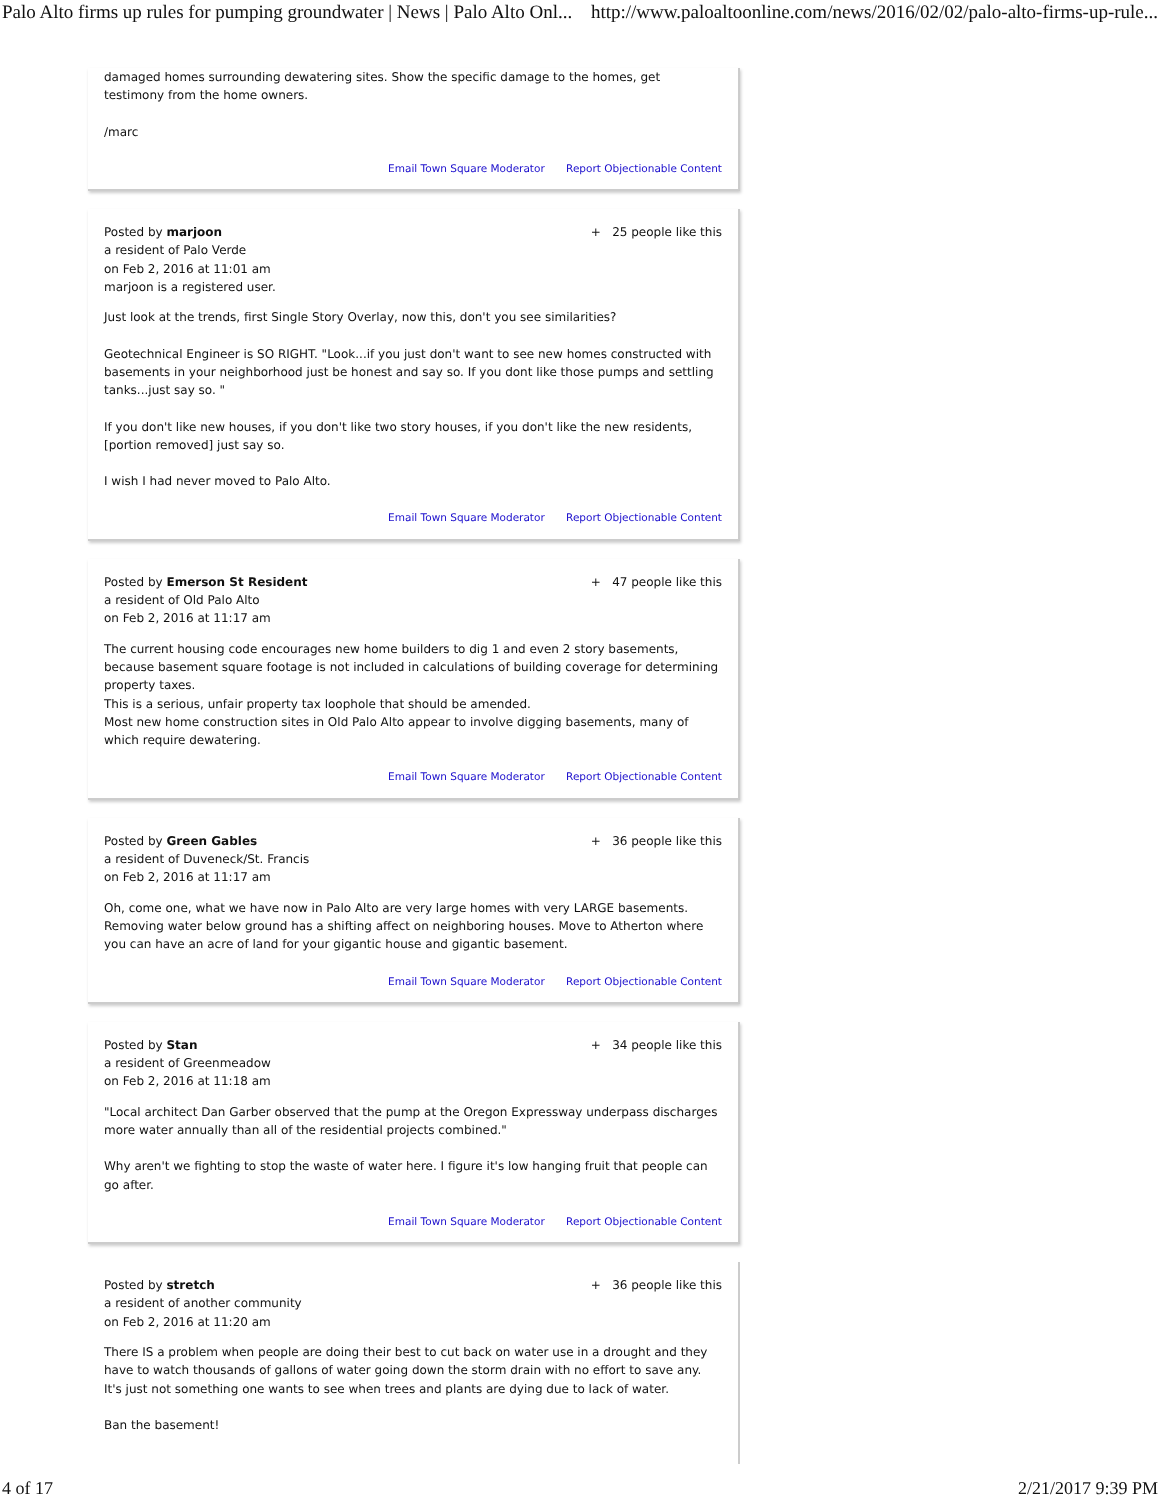Palo Alto firms up rules for pumping groundwater | News | Palo Alto Onl... http://www.paloaltoonline.com/news/2016/02/02/palo-alto-firms-up-rule...
damaged homes surrounding dewatering sites. Show the specific damage to the homes, get testimony from the home owners.
/marc
Email Town Square Moderator Report Objectionable Content
Posted by marjoon
a resident of Palo Verde
on Feb 2, 2016 at 11:01 am
marjoon is a registered user.
+ 25 people like this
Just look at the trends, first Single Story Overlay, now this, don't you see similarities?
Geotechnical Engineer is SO RIGHT. "Look...if you just don't want to see new homes constructed with basements in your neighborhood just be honest and say so. If you dont like those pumps and settling tanks...just say so. "
If you don't like new houses, if you don't like two story houses, if you don't like the new residents, [portion removed] just say so.
I wish I had never moved to Palo Alto.
Email Town Square Moderator Report Objectionable Content
Posted by Emerson St Resident
a resident of Old Palo Alto
on Feb 2, 2016 at 11:17 am
+ 47 people like this
The current housing code encourages new home builders to dig 1 and even 2 story basements, because basement square footage is not included in calculations of building coverage for determining property taxes.
This is a serious, unfair property tax loophole that should be amended.
Most new home construction sites in Old Palo Alto appear to involve digging basements, many of which require dewatering.
Email Town Square Moderator Report Objectionable Content
Posted by Green Gables
a resident of Duveneck/St. Francis
on Feb 2, 2016 at 11:17 am
+ 36 people like this
Oh, come one, what we have now in Palo Alto are very large homes with very LARGE basements. Removing water below ground has a shifting affect on neighboring houses. Move to Atherton where you can have an acre of land for your gigantic house and gigantic basement.
Email Town Square Moderator Report Objectionable Content
Posted by Stan
a resident of Greenmeadow
on Feb 2, 2016 at 11:18 am
+ 34 people like this
"Local architect Dan Garber observed that the pump at the Oregon Expressway underpass discharges more water annually than all of the residential projects combined."
Why aren't we fighting to stop the waste of water here. I figure it's low hanging fruit that people can go after.
Email Town Square Moderator Report Objectionable Content
Posted by stretch
a resident of another community
on Feb 2, 2016 at 11:20 am
+ 36 people like this
There IS a problem when people are doing their best to cut back on water use in a drought and they have to watch thousands of gallons of water going down the storm drain with no effort to save any. It's just not something one wants to see when trees and plants are dying due to lack of water.
Ban the basement!
4 of 17 2/21/2017 9:39 PM